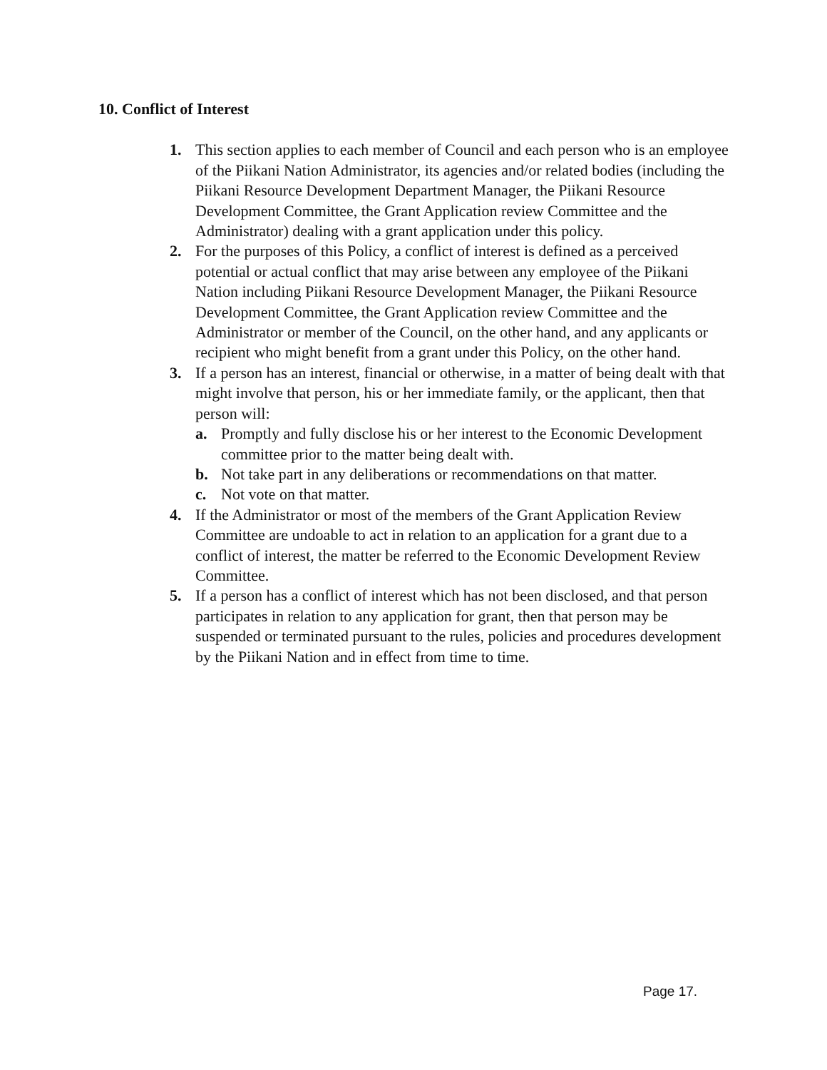10. Conflict of Interest
1. This section applies to each member of Council and each person who is an employee of the Piikani Nation Administrator, its agencies and/or related bodies (including the Piikani Resource Development Department Manager, the Piikani Resource Development Committee, the Grant Application review Committee and the Administrator) dealing with a grant application under this policy.
2. For the purposes of this Policy, a conflict of interest is defined as a perceived potential or actual conflict that may arise between any employee of the Piikani Nation including Piikani Resource Development Manager, the Piikani Resource Development Committee, the Grant Application review Committee and the Administrator or member of the Council, on the other hand, and any applicants or recipient who might benefit from a grant under this Policy, on the other hand.
3. If a person has an interest, financial or otherwise, in a matter of being dealt with that might involve that person, his or her immediate family, or the applicant, then that person will:
a. Promptly and fully disclose his or her interest to the Economic Development committee prior to the matter being dealt with.
b. Not take part in any deliberations or recommendations on that matter.
c. Not vote on that matter.
4. If the Administrator or most of the members of the Grant Application Review Committee are undoable to act in relation to an application for a grant due to a conflict of interest, the matter be referred to the Economic Development Review Committee.
5. If a person has a conflict of interest which has not been disclosed, and that person participates in relation to any application for grant, then that person may be suspended or terminated pursuant to the rules, policies and procedures development by the Piikani Nation and in effect from time to time.
Page 17.